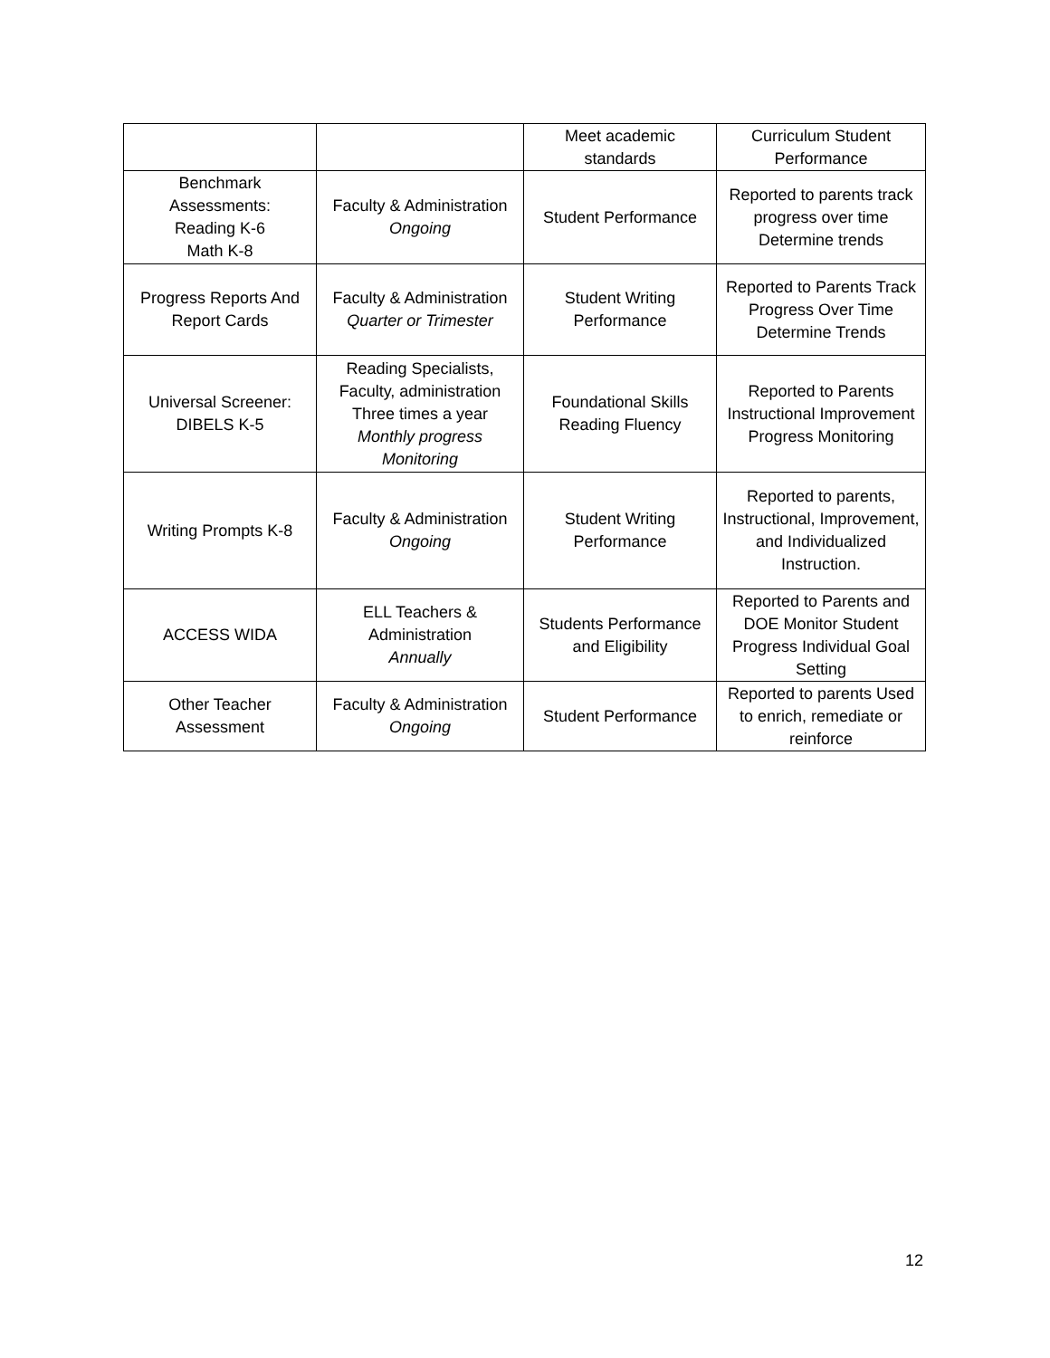| | | Meet academic standards | Curriculum Student Performance |
| Benchmark Assessments: Reading K-6 Math K-8 | Faculty & Administration Ongoing | Student Performance | Reported to parents track progress over time Determine trends |
| Progress Reports And Report Cards | Faculty & Administration Quarter or Trimester | Student Writing Performance | Reported to Parents Track Progress Over Time Determine Trends |
| Universal Screener: DIBELS K-5 | Reading Specialists, Faculty, administration Three times a year Monthly progress Monitoring | Foundational Skills Reading Fluency | Reported to Parents Instructional Improvement Progress Monitoring |
| Writing Prompts K-8 | Faculty & Administration Ongoing | Student Writing Performance | Reported to parents, Instructional, Improvement, and Individualized Instruction. |
| ACCESS WIDA | ELL Teachers & Administration Annually | Students Performance and Eligibility | Reported to Parents and DOE Monitor Student Progress Individual Goal Setting |
| Other Teacher Assessment | Faculty & Administration Ongoing | Student Performance | Reported to parents Used to enrich, remediate or reinforce |
12